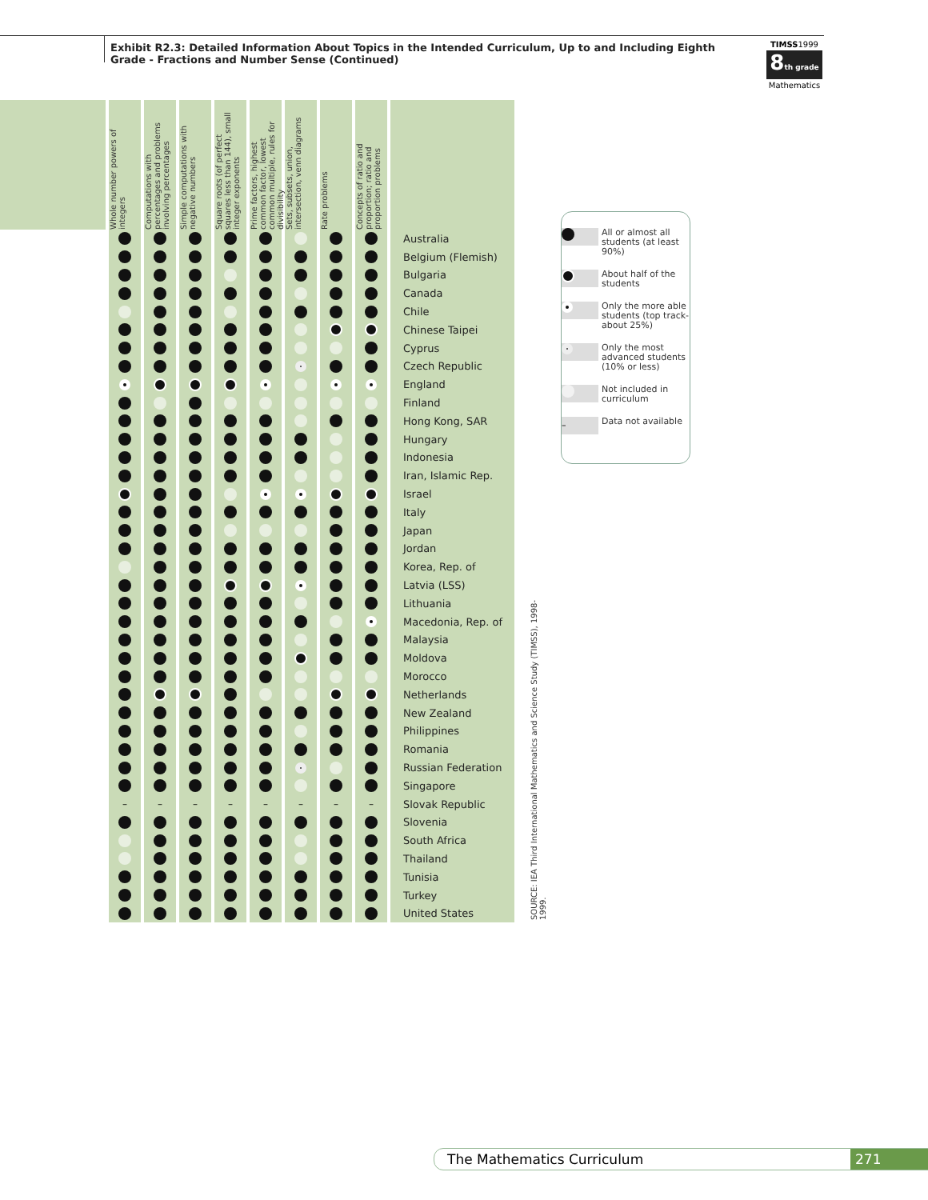Exhibit R2.3: Detailed Information About Topics in the Intended Curriculum, Up to and Including Eighth Grade - Fractions and Number Sense (Continued)
TIMSS1999
8th grade
Mathematics
| Whole number powers of integers | Computations with percentages and problems involving percentages | Simple computations with negative numbers | Square roots (of perfect squares less than 144), small integer exponents | Prime factors, highest common factor, lowest common multiple, rules for divisibility | Sets, subsets, union, intersection, venn diagrams | Rate problems | Concepts of ratio and proportion; ratio and proportion problems | |
| --- | --- | --- | --- | --- | --- | --- | --- | --- |
| | | | | | | | | Australia |
| | | | | | | | | Belgium (Flemish) |
| | | | | | | | | Bulgaria |
| | | | | | | | | Canada |
| | | | | | | | | Chile |
| | | | | | | | | Chinese Taipei |
| | | | | | | | | Cyprus |
| | | | | | | | | Czech Republic |
| | | | | | | | | England |
| | | | | | | | | Finland |
| | | | | | | | | Hong Kong, SAR |
| | | | | | | | | Hungary |
| | | | | | | | | Indonesia |
| | | | | | | | | Iran, Islamic Rep. |
| | | | | | | | | Israel |
| | | | | | | | | Italy |
| | | | | | | | | Japan |
| | | | | | | | | Jordan |
| | | | | | | | | Korea, Rep. of |
| | | | | | | | | Latvia (LSS) |
| | | | | | | | | Lithuania |
| | | | | | | | | Macedonia, Rep. of |
| | | | | | | | | Malaysia |
| | | | | | | | | Moldova |
| | | | | | | | | Morocco |
| | | | | | | | | Netherlands |
| | | | | | | | | New Zealand |
| | | | | | | | | Philippines |
| | | | | | | | | Romania |
| | | | | | | | | Russian Federation |
| | | | | | | | | Singapore |
| – | – | – | – | – | – | – | – | Slovak Republic |
| | | | | | | | | Slovenia |
| | | | | | | | | South Africa |
| | | | | | | | | Thailand |
| | | | | | | | | Tunisia |
| | | | | | | | | Turkey |
| | | | | | | | | United States |
All or almost all students (at least 90%)
About half of the students
Only the more able students (top track- about 25%)
Only the most advanced students (10% or less)
Not included in curriculum
–
Data not available
SOURCE: IEA Third International Mathematics and Science Study (TIMSS), 1998-1999.
The Mathematics Curriculum 271